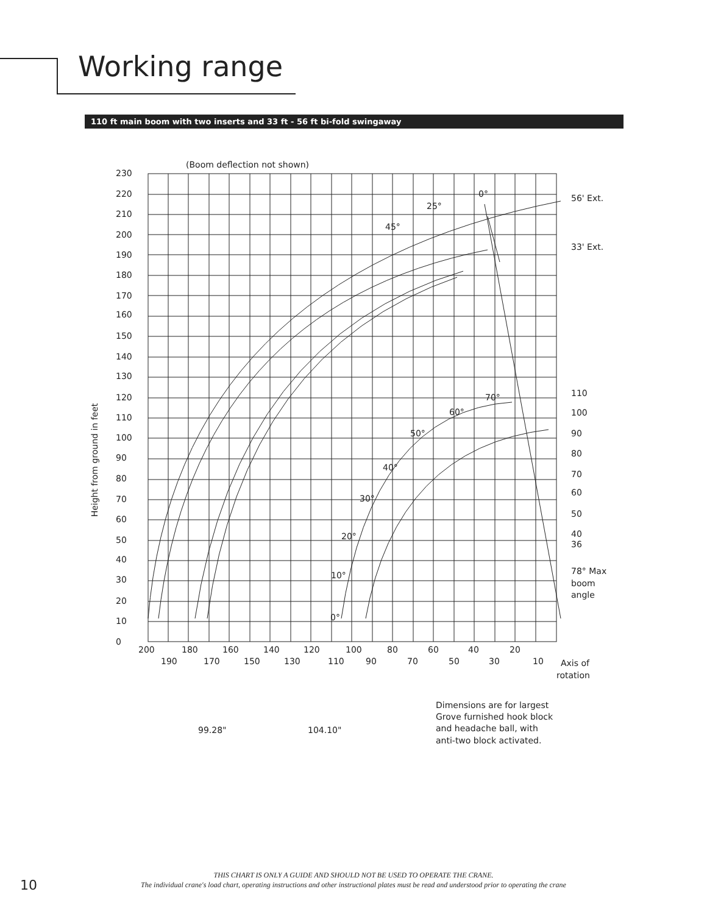Working range
110 ft main boom with two inserts and 33 ft - 56 ft bi-fold swingaway
(Boom deflection not shown)
Height from ground in feet
230
220
210
200
190
180
170
160
150
140
130
120
110
100
90
80
70
60
50
40
30
20
10
0
200
180
160
140
120
100
80
60
40
20
190
170
150
130
110
90
70
50
30
10
0°
25°
45°
56' Ext.
33' Ext.
70°
60°
50°
40°
30°
20°
10°
0°
110
100
90
80
70
60
50
40
36
78° Max
boom
angle
Axis of
rotation
99.28"
104.10"
Dimensions are for largest
Grove furnished hook block
and headache ball, with
anti-two block activated.
THIS CHART IS ONLY A GUIDE AND SHOULD NOT BE USED TO OPERATE THE CRANE.
The individual crane's load chart, operating instructions and other instructional plates must be read and understood prior to operating the crane
10